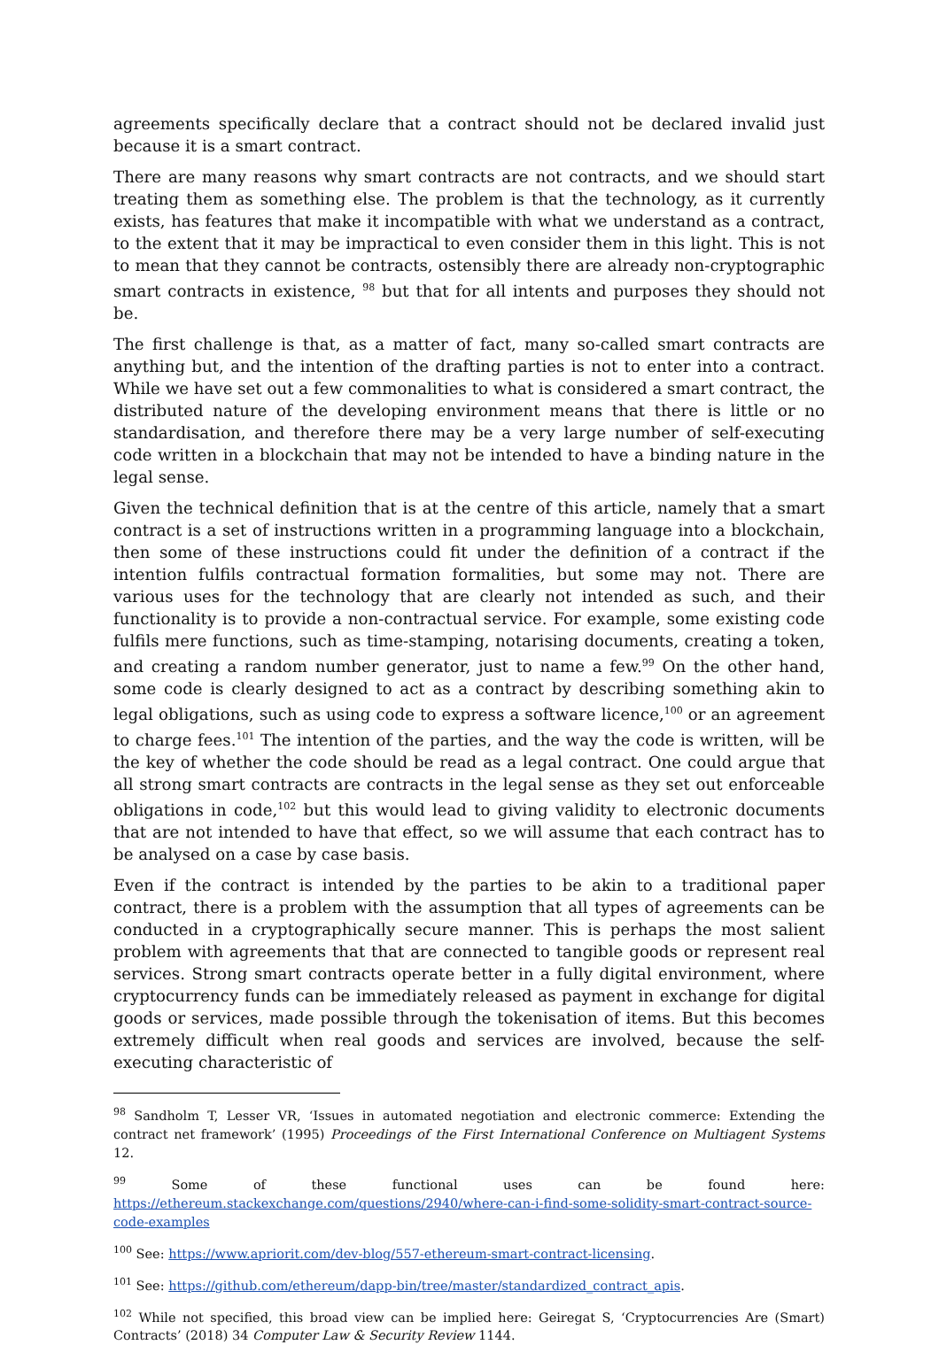agreements specifically declare that a contract should not be declared invalid just because it is a smart contract.
There are many reasons why smart contracts are not contracts, and we should start treating them as something else. The problem is that the technology, as it currently exists, has features that make it incompatible with what we understand as a contract, to the extent that it may be impractical to even consider them in this light. This is not to mean that they cannot be contracts, ostensibly there are already non-cryptographic smart contracts in existence, <sup>98</sup> but that for all intents and purposes they should not be.
The first challenge is that, as a matter of fact, many so-called smart contracts are anything but, and the intention of the drafting parties is not to enter into a contract. While we have set out a few commonalities to what is considered a smart contract, the distributed nature of the developing environment means that there is little or no standardisation, and therefore there may be a very large number of self-executing code written in a blockchain that may not be intended to have a binding nature in the legal sense.
Given the technical definition that is at the centre of this article, namely that a smart contract is a set of instructions written in a programming language into a blockchain, then some of these instructions could fit under the definition of a contract if the intention fulfils contractual formation formalities, but some may not. There are various uses for the technology that are clearly not intended as such, and their functionality is to provide a non-contractual service. For example, some existing code fulfils mere functions, such as time-stamping, notarising documents, creating a token, and creating a random number generator, just to name a few.<sup>99</sup> On the other hand, some code is clearly designed to act as a contract by describing something akin to legal obligations, such as using code to express a software licence,<sup>100</sup> or an agreement to charge fees.<sup>101</sup> The intention of the parties, and the way the code is written, will be the key of whether the code should be read as a legal contract. One could argue that all strong smart contracts are contracts in the legal sense as they set out enforceable obligations in code,<sup>102</sup> but this would lead to giving validity to electronic documents that are not intended to have that effect, so we will assume that each contract has to be analysed on a case by case basis.
Even if the contract is intended by the parties to be akin to a traditional paper contract, there is a problem with the assumption that all types of agreements can be conducted in a cryptographically secure manner. This is perhaps the most salient problem with agreements that that are connected to tangible goods or represent real services. Strong smart contracts operate better in a fully digital environment, where cryptocurrency funds can be immediately released as payment in exchange for digital goods or services, made possible through the tokenisation of items. But this becomes extremely difficult when real goods and services are involved, because the self-executing characteristic of
<sup>98</sup> Sandholm T, Lesser VR, ‘Issues in automated negotiation and electronic commerce: Extending the contract net framework’ (1995) Proceedings of the First International Conference on Multiagent Systems 12.
<sup>99</sup> Some of these functional uses can be found here: https://ethereum.stackexchange.com/questions/2940/where-can-i-find-some-solidity-smart-contract-source-code-examples
<sup>100</sup> See: https://www.apriorit.com/dev-blog/557-ethereum-smart-contract-licensing.
<sup>101</sup> See: https://github.com/ethereum/dapp-bin/tree/master/standardized_contract_apis.
<sup>102</sup> While not specified, this broad view can be implied here: Geiregat S, ‘Cryptocurrencies Are (Smart) Contracts’ (2018) 34 Computer Law & Security Review 1144.